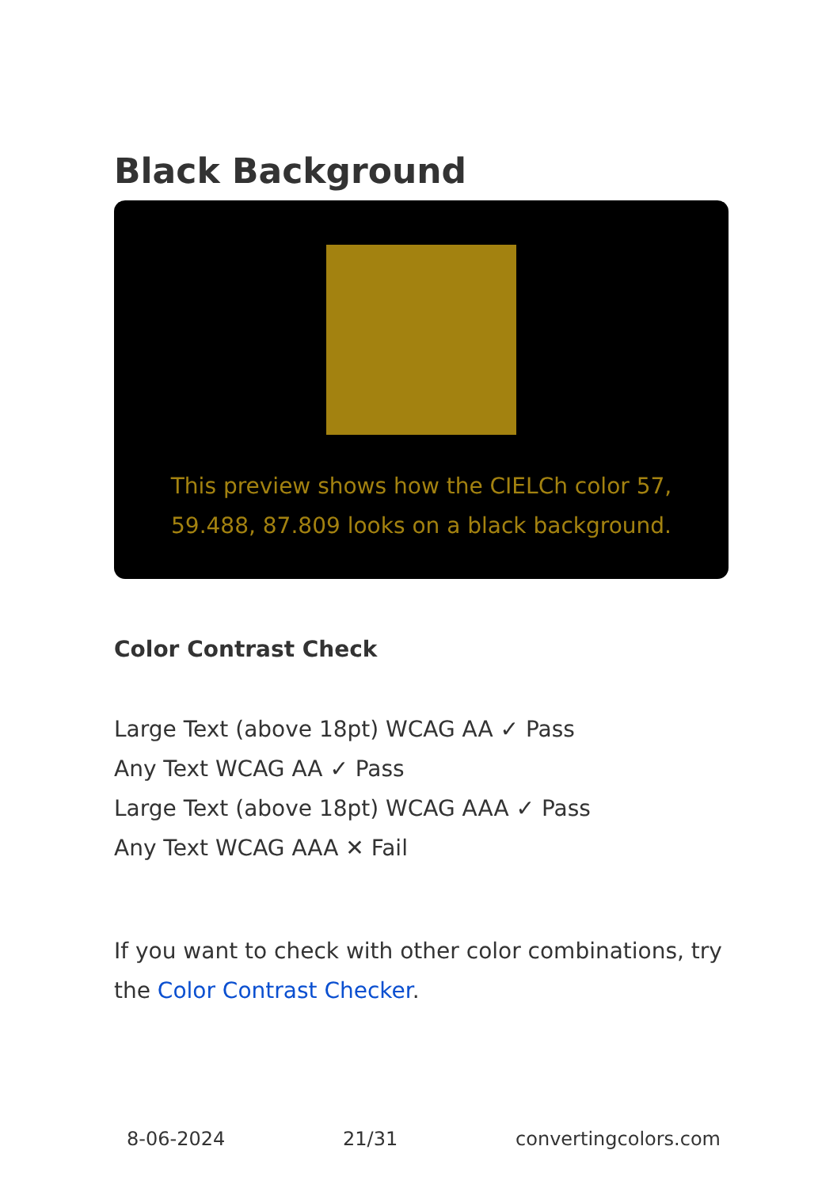Black Background
This preview shows how the CIELCh color 57, 59.488, 87.809 looks on a black background.
Color Contrast Check
Large Text (above 18pt) WCAG AA ✓ Pass
Any Text WCAG AA ✓ Pass
Large Text (above 18pt) WCAG AAA ✓ Pass
Any Text WCAG AAA ✕ Fail
If you want to check with other color combinations, try the Color Contrast Checker.
8-06-2024 21/31 convertingcolors.com